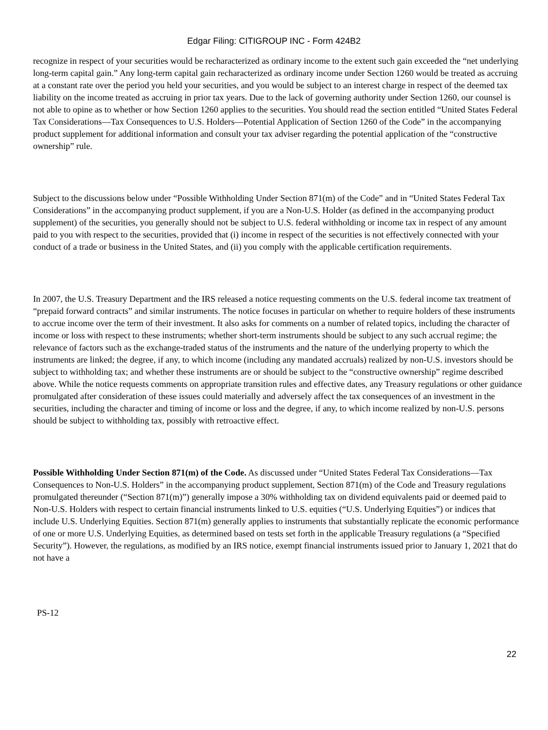Edgar Filing: CITIGROUP INC - Form 424B2
recognize in respect of your securities would be recharacterized as ordinary income to the extent such gain exceeded the “net underlying long-term capital gain.” Any long-term capital gain recharacterized as ordinary income under Section 1260 would be treated as accruing at a constant rate over the period you held your securities, and you would be subject to an interest charge in respect of the deemed tax liability on the income treated as accruing in prior tax years. Due to the lack of governing authority under Section 1260, our counsel is not able to opine as to whether or how Section 1260 applies to the securities. You should read the section entitled “United States Federal Tax Considerations—Tax Consequences to U.S. Holders—Potential Application of Section 1260 of the Code” in the accompanying product supplement for additional information and consult your tax adviser regarding the potential application of the “constructive ownership” rule.
Subject to the discussions below under “Possible Withholding Under Section 871(m) of the Code” and in “United States Federal Tax Considerations” in the accompanying product supplement, if you are a Non-U.S. Holder (as defined in the accompanying product supplement) of the securities, you generally should not be subject to U.S. federal withholding or income tax in respect of any amount paid to you with respect to the securities, provided that (i) income in respect of the securities is not effectively connected with your conduct of a trade or business in the United States, and (ii) you comply with the applicable certification requirements.
In 2007, the U.S. Treasury Department and the IRS released a notice requesting comments on the U.S. federal income tax treatment of “prepaid forward contracts” and similar instruments. The notice focuses in particular on whether to require holders of these instruments to accrue income over the term of their investment. It also asks for comments on a number of related topics, including the character of income or loss with respect to these instruments; whether short-term instruments should be subject to any such accrual regime; the relevance of factors such as the exchange-traded status of the instruments and the nature of the underlying property to which the instruments are linked; the degree, if any, to which income (including any mandated accruals) realized by non-U.S. investors should be subject to withholding tax; and whether these instruments are or should be subject to the “constructive ownership” regime described above. While the notice requests comments on appropriate transition rules and effective dates, any Treasury regulations or other guidance promulgated after consideration of these issues could materially and adversely affect the tax consequences of an investment in the securities, including the character and timing of income or loss and the degree, if any, to which income realized by non-U.S. persons should be subject to withholding tax, possibly with retroactive effect.
Possible Withholding Under Section 871(m) of the Code. As discussed under “United States Federal Tax Considerations—Tax Consequences to Non-U.S. Holders” in the accompanying product supplement, Section 871(m) of the Code and Treasury regulations promulgated thereunder (“Section 871(m)”) generally impose a 30% withholding tax on dividend equivalents paid or deemed paid to Non-U.S. Holders with respect to certain financial instruments linked to U.S. equities (“U.S. Underlying Equities”) or indices that include U.S. Underlying Equities. Section 871(m) generally applies to instruments that substantially replicate the economic performance of one or more U.S. Underlying Equities, as determined based on tests set forth in the applicable Treasury regulations (a “Specified Security”). However, the regulations, as modified by an IRS notice, exempt financial instruments issued prior to January 1, 2021 that do not have a
PS-12
22